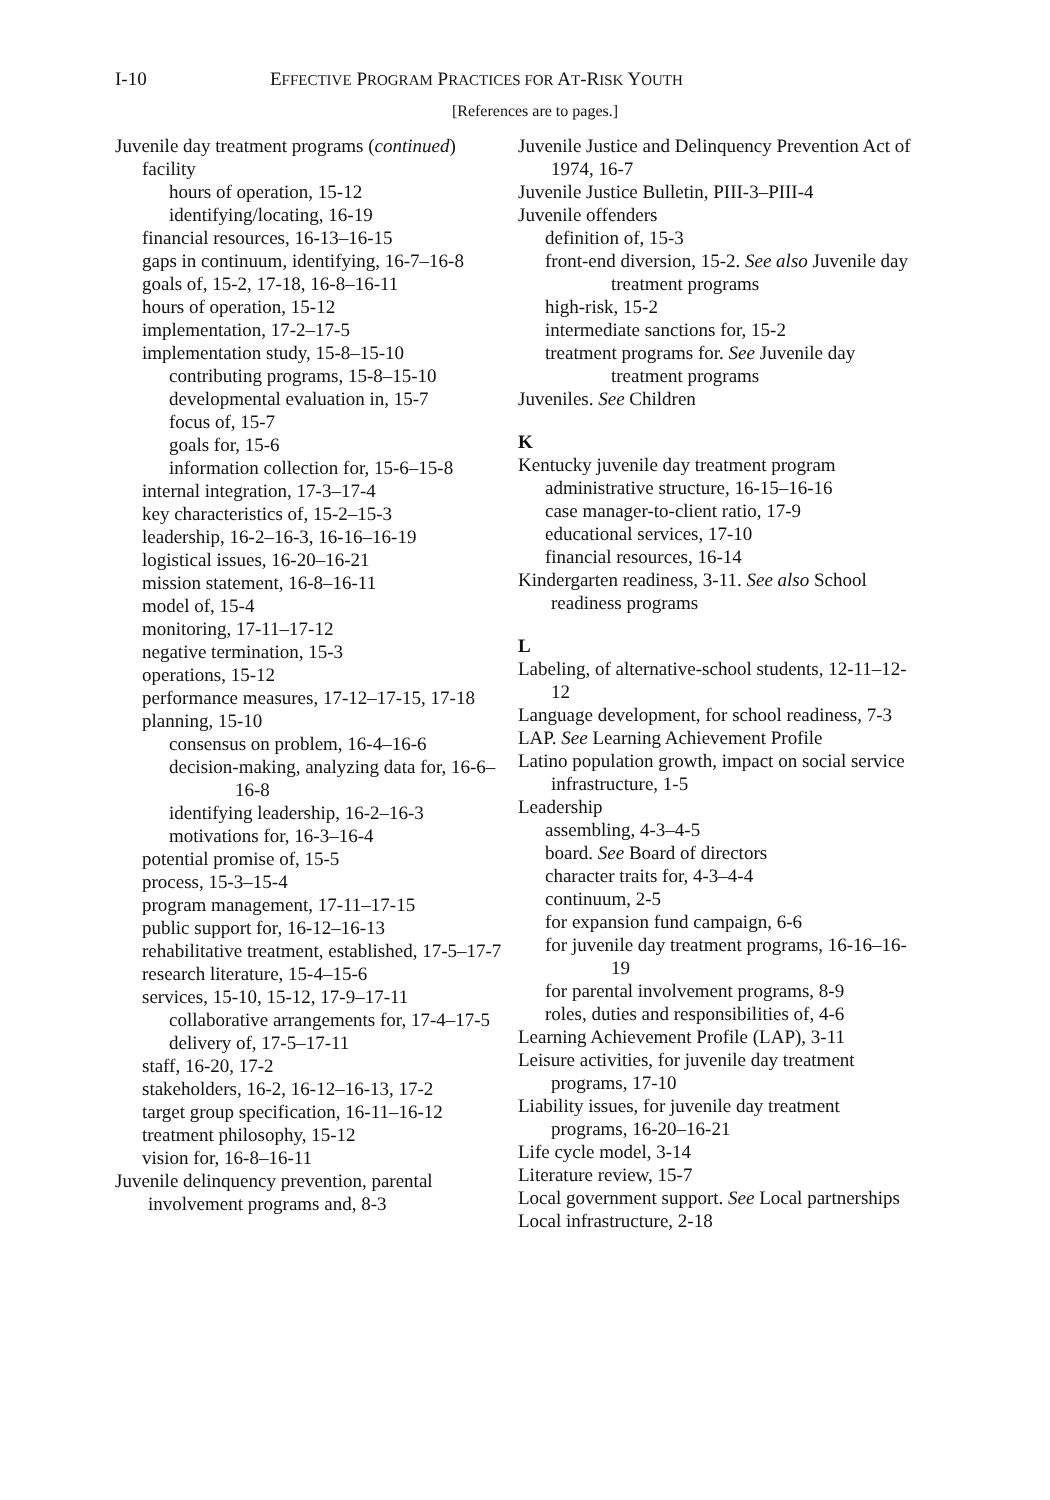I-10
EFFECTIVE PROGRAM PRACTICES FOR AT-RISK YOUTH
[References are to pages.]
Juvenile day treatment programs (continued)
facility
hours of operation, 15-12
identifying/locating, 16-19
financial resources, 16-13–16-15
gaps in continuum, identifying, 16-7–16-8
goals of, 15-2, 17-18, 16-8–16-11
hours of operation, 15-12
implementation, 17-2–17-5
implementation study, 15-8–15-10
contributing programs, 15-8–15-10
developmental evaluation in, 15-7
focus of, 15-7
goals for, 15-6
information collection for, 15-6–15-8
internal integration, 17-3–17-4
key characteristics of, 15-2–15-3
leadership, 16-2–16-3, 16-16–16-19
logistical issues, 16-20–16-21
mission statement, 16-8–16-11
model of, 15-4
monitoring, 17-11–17-12
negative termination, 15-3
operations, 15-12
performance measures, 17-12–17-15, 17-18
planning, 15-10
consensus on problem, 16-4–16-6
decision-making, analyzing data for, 16-6–16-8
identifying leadership, 16-2–16-3
motivations for, 16-3–16-4
potential promise of, 15-5
process, 15-3–15-4
program management, 17-11–17-15
public support for, 16-12–16-13
rehabilitative treatment, established, 17-5–17-7
research literature, 15-4–15-6
services, 15-10, 15-12, 17-9–17-11
collaborative arrangements for, 17-4–17-5
delivery of, 17-5–17-11
staff, 16-20, 17-2
stakeholders, 16-2, 16-12–16-13, 17-2
target group specification, 16-11–16-12
treatment philosophy, 15-12
vision for, 16-8–16-11
Juvenile delinquency prevention, parental involvement programs and, 8-3
Juvenile Justice and Delinquency Prevention Act of 1974, 16-7
Juvenile Justice Bulletin, PIII-3–PIII-4
Juvenile offenders
definition of, 15-3
front-end diversion, 15-2. See also Juvenile day treatment programs
high-risk, 15-2
intermediate sanctions for, 15-2
treatment programs for. See Juvenile day treatment programs
Juveniles. See Children
K
Kentucky juvenile day treatment program
administrative structure, 16-15–16-16
case manager-to-client ratio, 17-9
educational services, 17-10
financial resources, 16-14
Kindergarten readiness, 3-11. See also School readiness programs
L
Labeling, of alternative-school students, 12-11–12-12
Language development, for school readiness, 7-3
LAP. See Learning Achievement Profile
Latino population growth, impact on social service infrastructure, 1-5
Leadership
assembling, 4-3–4-5
board. See Board of directors
character traits for, 4-3–4-4
continuum, 2-5
for expansion fund campaign, 6-6
for juvenile day treatment programs, 16-16–16-19
for parental involvement programs, 8-9
roles, duties and responsibilities of, 4-6
Learning Achievement Profile (LAP), 3-11
Leisure activities, for juvenile day treatment programs, 17-10
Liability issues, for juvenile day treatment programs, 16-20–16-21
Life cycle model, 3-14
Literature review, 15-7
Local government support. See Local partnerships
Local infrastructure, 2-18